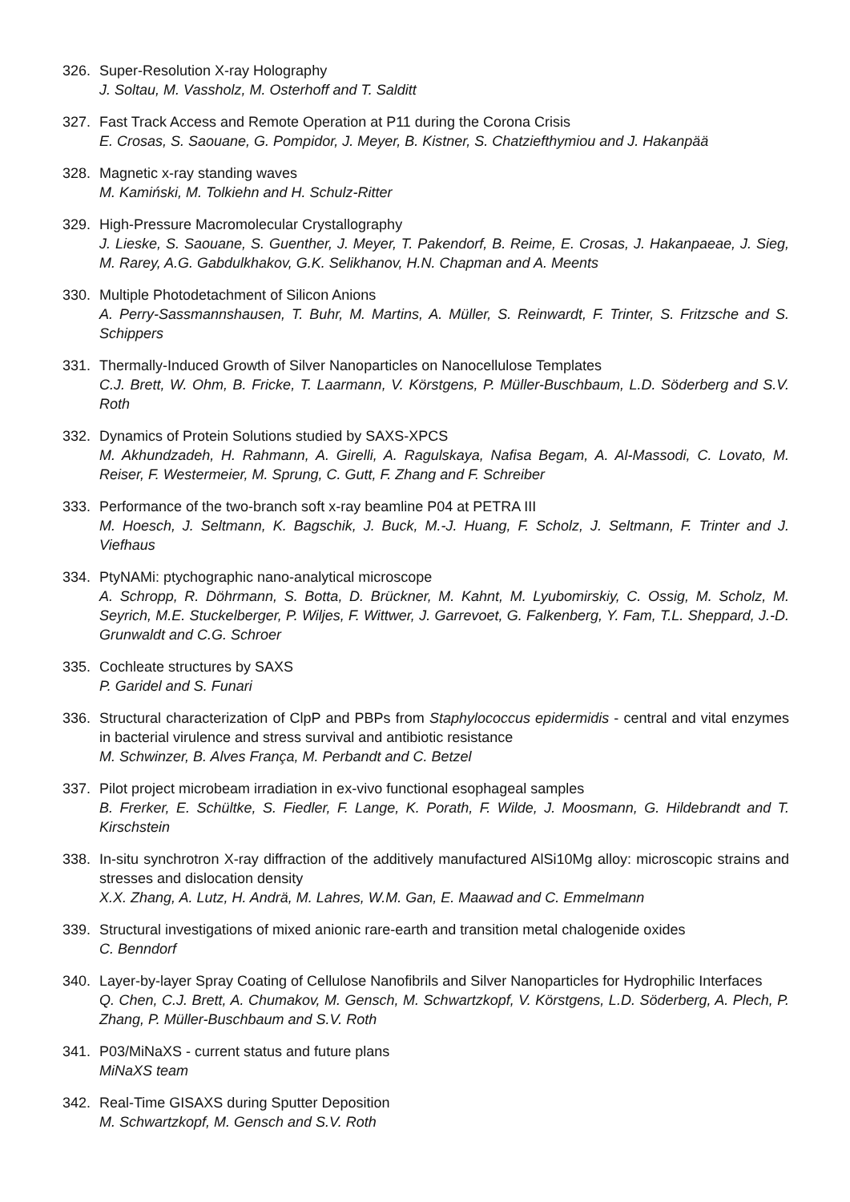326. Super-Resolution X-ray Holography
J. Soltau, M. Vassholz, M. Osterhoff and T. Salditt
327. Fast Track Access and Remote Operation at P11 during the Corona Crisis
E. Crosas, S. Saouane, G. Pompidor, J. Meyer, B. Kistner, S. Chatziefthymiou and J. Hakanpää
328. Magnetic x-ray standing waves
M. Kamiński, M. Tolkiehn and H. Schulz-Ritter
329. High-Pressure Macromolecular Crystallography
J. Lieske, S. Saouane, S. Guenther, J. Meyer, T. Pakendorf, B. Reime, E. Crosas, J. Hakanpaeae, J. Sieg, M. Rarey, A.G. Gabdulkhakov, G.K. Selikhanov, H.N. Chapman and A. Meents
330. Multiple Photodetachment of Silicon Anions
A. Perry-Sassmannshausen, T. Buhr, M. Martins, A. Müller, S. Reinwardt, F. Trinter, S. Fritzsche and S. Schippers
331. Thermally-Induced Growth of Silver Nanoparticles on Nanocellulose Templates
C.J. Brett, W. Ohm, B. Fricke, T. Laarmann, V. Körstgens, P. Müller-Buschbaum, L.D. Söderberg and S.V. Roth
332. Dynamics of Protein Solutions studied by SAXS-XPCS
M. Akhundzadeh, H. Rahmann, A. Girelli, A. Ragulskaya, Nafisa Begam, A. Al-Massodi, C. Lovato, M. Reiser, F. Westermeier, M. Sprung, C. Gutt, F. Zhang and F. Schreiber
333. Performance of the two-branch soft x-ray beamline P04 at PETRA III
M. Hoesch, J. Seltmann, K. Bagschik, J. Buck, M.-J. Huang, F. Scholz, J. Seltmann, F. Trinter and J. Viefhaus
334. PtyNAMi: ptychographic nano-analytical microscope
A. Schropp, R. Döhrmann, S. Botta, D. Brückner, M. Kahnt, M. Lyubomirskiy, C. Ossig, M. Scholz, M. Seyrich, M.E. Stuckelberger, P. Wiljes, F. Wittwer, J. Garrevoet, G. Falkenberg, Y. Fam, T.L. Sheppard, J.-D. Grunwaldt and C.G. Schroer
335. Cochleate structures by SAXS
P. Garidel and S. Funari
336. Structural characterization of ClpP and PBPs from Staphylococcus epidermidis - central and vital enzymes in bacterial virulence and stress survival and antibiotic resistance
M. Schwinzer, B. Alves França, M. Perbandt and C. Betzel
337. Pilot project microbeam irradiation in ex-vivo functional esophageal samples
B. Frerker, E. Schültke, S. Fiedler, F. Lange, K. Porath, F. Wilde, J. Moosmann, G. Hildebrandt and T. Kirschstein
338. In-situ synchrotron X-ray diffraction of the additively manufactured AlSi10Mg alloy: microscopic strains and stresses and dislocation density
X.X. Zhang, A. Lutz, H. Andrä, M. Lahres, W.M. Gan, E. Maawad and C. Emmelmann
339. Structural investigations of mixed anionic rare-earth and transition metal chalogenide oxides
C. Benndorf
340. Layer-by-layer Spray Coating of Cellulose Nanofibrils and Silver Nanoparticles for Hydrophilic Interfaces
Q. Chen, C.J. Brett, A. Chumakov, M. Gensch, M. Schwartzkopf, V. Körstgens, L.D. Söderberg, A. Plech, P. Zhang, P. Müller-Buschbaum and S.V. Roth
341. P03/MiNaXS - current status and future plans
MiNaXS team
342. Real-Time GISAXS during Sputter Deposition
M. Schwartzkopf, M. Gensch and S.V. Roth